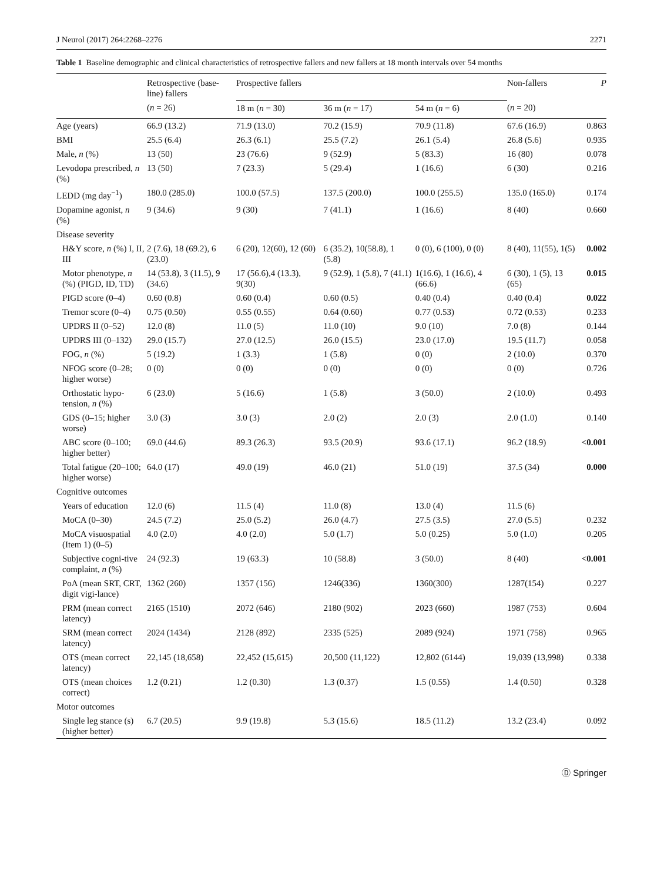J Neurol (2017) 264:2268–2276 2271
Table 1 Baseline demographic and clinical characteristics of retrospective fallers and new fallers at 18 month intervals over 54 months
| | Retrospective (base-line) fallers | Prospective fallers | | | Non-fallers | P |
| --- | --- | --- | --- | --- | --- | --- |
| | ( n = 26) | 18 m ( n = 30) | 36 m ( n = 17) | 54 m ( n = 6) | ( n = 20) | |
| Age (years) | 66.9 (13.2) | 71.9 (13.0) | 70.2 (15.9) | 70.9 (11.8) | 67.6 (16.9) | 0.863 |
| BMI | 25.5 (6.4) | 26.3 (6.1) | 25.5 (7.2) | 26.1 (5.4) | 26.8 (5.6) | 0.935 |
| Male, n (%) | 13 (50) | 23 (76.6) | 9 (52.9) | 5 (83.3) | 16 (80) | 0.078 |
| Levodopa prescribed, n (%) | 13 (50) | 7 (23.3) | 5 (29.4) | 1 (16.6) | 6 (30) | 0.216 |
| LEDD (mg day<sup>−1</sup>) | 180.0 (285.0) | 100.0 (57.5) | 137.5 (200.0) | 100.0 (255.5) | 135.0 (165.0) | 0.174 |
| Dopamine agonist, n (%) | 9 (34.6) | 9 (30) | 7 (41.1) | 1 (16.6) | 8 (40) | 0.660 |
| Disease severity | | | | | | |
| H&Y score, n (%) I, II, III | 2 (7.6), 18 (69.2), 6 (23.0) | 6 (20), 12(60), 12 (60) | 6 (35.2), 10(58.8), 1 (5.8) | 0 (0), 6 (100), 0 (0) | 8 (40), 11(55), 1(5) | 0.002 |
| Motor phenotype, n (%) (PIGD, ID, TD) | 14 (53.8), 3 (11.5), 9 (34.6) | 17 (56.6),4 (13.3), 9(30) | 9 (52.9), 1 (5.8), 7 (41.1) | 1(16.6), 1 (16.6), 4 (66.6) | 6 (30), 1 (5), 13 (65) | 0.015 |
| PIGD score (0–4) | 0.60 (0.8) | 0.60 (0.4) | 0.60 (0.5) | 0.40 (0.4) | 0.40 (0.4) | 0.022 |
| Tremor score (0–4) | 0.75 (0.50) | 0.55 (0.55) | 0.64 (0.60) | 0.77 (0.53) | 0.72 (0.53) | 0.233 |
| UPDRS II (0–52) | 12.0 (8) | 11.0 (5) | 11.0 (10) | 9.0 (10) | 7.0 (8) | 0.144 |
| UPDRS III (0–132) | 29.0 (15.7) | 27.0 (12.5) | 26.0 (15.5) | 23.0 (17.0) | 19.5 (11.7) | 0.058 |
| FOG, n (%) | 5 (19.2) | 1 (3.3) | 1 (5.8) | 0 (0) | 2 (10.0) | 0.370 |
| NFOG score (0–28; higher worse) | 0 (0) | 0 (0) | 0 (0) | 0 (0) | 0 (0) | 0.726 |
| Orthostatic hypo-tension, n (%) | 6 (23.0) | 5 (16.6) | 1 (5.8) | 3 (50.0) | 2 (10.0) | 0.493 |
| GDS (0–15; higher worse) | 3.0 (3) | 3.0 (3) | 2.0 (2) | 2.0 (3) | 2.0 (1.0) | 0.140 |
| ABC score (0–100; higher better) | 69.0 (44.6) | 89.3 (26.3) | 93.5 (20.9) | 93.6 (17.1) | 96.2 (18.9) | <0.001 |
| Total fatigue (20–100; higher worse) | 64.0 (17) | 49.0 (19) | 46.0 (21) | 51.0 (19) | 37.5 (34) | 0.000 |
| Cognitive outcomes | | | | | | |
| Years of education | 12.0 (6) | 11.5 (4) | 11.0 (8) | 13.0 (4) | 11.5 (6) | |
| MoCA (0–30) | 24.5 (7.2) | 25.0 (5.2) | 26.0 (4.7) | 27.5 (3.5) | 27.0 (5.5) | 0.232 |
| MoCA visuospatial (Item 1) (0–5) | 4.0 (2.0) | 4.0 (2.0) | 5.0 (1.7) | 5.0 (0.25) | 5.0 (1.0) | 0.205 |
| Subjective cogni-tive complaint, n (%) | 24 (92.3) | 19 (63.3) | 10 (58.8) | 3 (50.0) | 8 (40) | <0.001 |
| PoA (mean SRT, CRT, digit vigi-lance) | 1362 (260) | 1357 (156) | 1246(336) | 1360(300) | 1287(154) | 0.227 |
| PRM (mean correct latency) | 2165 (1510) | 2072 (646) | 2180 (902) | 2023 (660) | 1987 (753) | 0.604 |
| SRM (mean correct latency) | 2024 (1434) | 2128 (892) | 2335 (525) | 2089 (924) | 1971 (758) | 0.965 |
| OTS (mean correct latency) | 22,145 (18,658) | 22,452 (15,615) | 20,500 (11,122) | 12,802 (6144) | 19,039 (13,998) | 0.338 |
| OTS (mean choices correct) | 1.2 (0.21) | 1.2 (0.30) | 1.3 (0.37) | 1.5 (0.55) | 1.4 (0.50) | 0.328 |
| Motor outcomes | | | | | | |
| Single leg stance (s) (higher better) | 6.7 (20.5) | 9.9 (19.8) | 5.3 (15.6) | 18.5 (11.2) | 13.2 (23.4) | 0.092 |
Ⓓ Springer